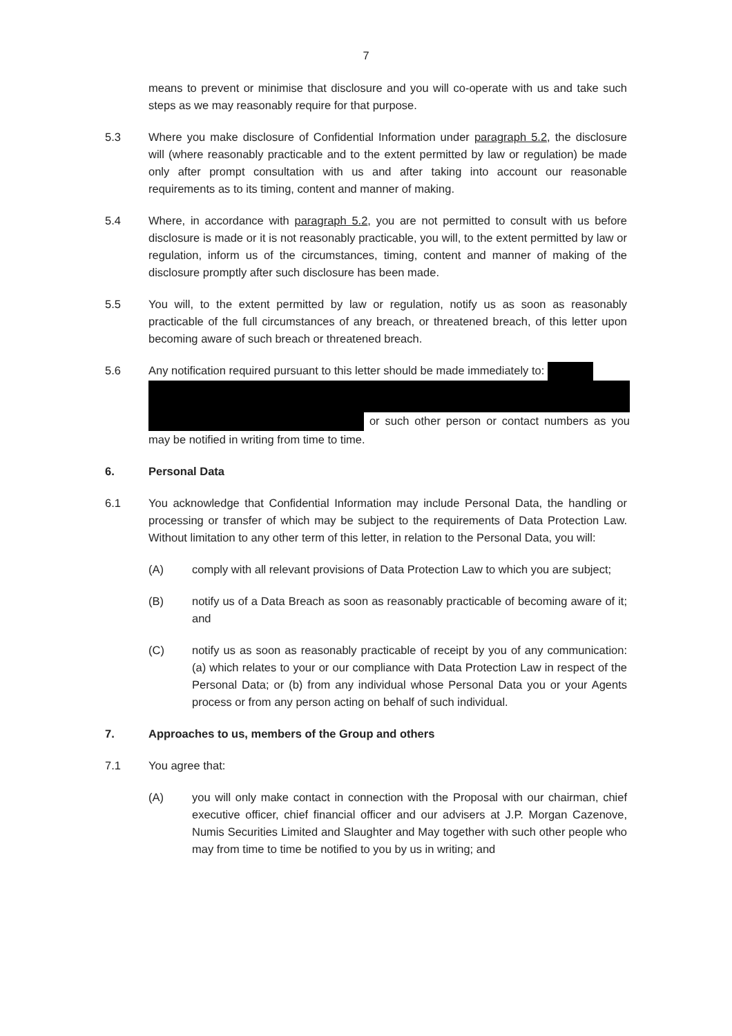7
means to prevent or minimise that disclosure and you will co-operate with us and take such steps as we may reasonably require for that purpose.
5.3 Where you make disclosure of Confidential Information under paragraph 5.2, the disclosure will (where reasonably practicable and to the extent permitted by law or regulation) be made only after prompt consultation with us and after taking into account our reasonable requirements as to its timing, content and manner of making.
5.4 Where, in accordance with paragraph 5.2, you are not permitted to consult with us before disclosure is made or it is not reasonably practicable, you will, to the extent permitted by law or regulation, inform us of the circumstances, timing, content and manner of making of the disclosure promptly after such disclosure has been made.
5.5 You will, to the extent permitted by law or regulation, notify us as soon as reasonably practicable of the full circumstances of any breach, or threatened breach, of this letter upon becoming aware of such breach or threatened breach.
5.6 Any notification required pursuant to this letter should be made immediately to:
or such other person or contact numbers as you may be notified in writing from time to time.
6. Personal Data
6.1 You acknowledge that Confidential Information may include Personal Data, the handling or processing or transfer of which may be subject to the requirements of Data Protection Law. Without limitation to any other term of this letter, in relation to the Personal Data, you will:
(A) comply with all relevant provisions of Data Protection Law to which you are subject;
(B) notify us of a Data Breach as soon as reasonably practicable of becoming aware of it; and
(C) notify us as soon as reasonably practicable of receipt by you of any communication: (a) which relates to your or our compliance with Data Protection Law in respect of the Personal Data; or (b) from any individual whose Personal Data you or your Agents process or from any person acting on behalf of such individual.
7. Approaches to us, members of the Group and others
7.1 You agree that:
(A) you will only make contact in connection with the Proposal with our chairman, chief executive officer, chief financial officer and our advisers at J.P. Morgan Cazenove, Numis Securities Limited and Slaughter and May together with such other people who may from time to time be notified to you by us in writing; and